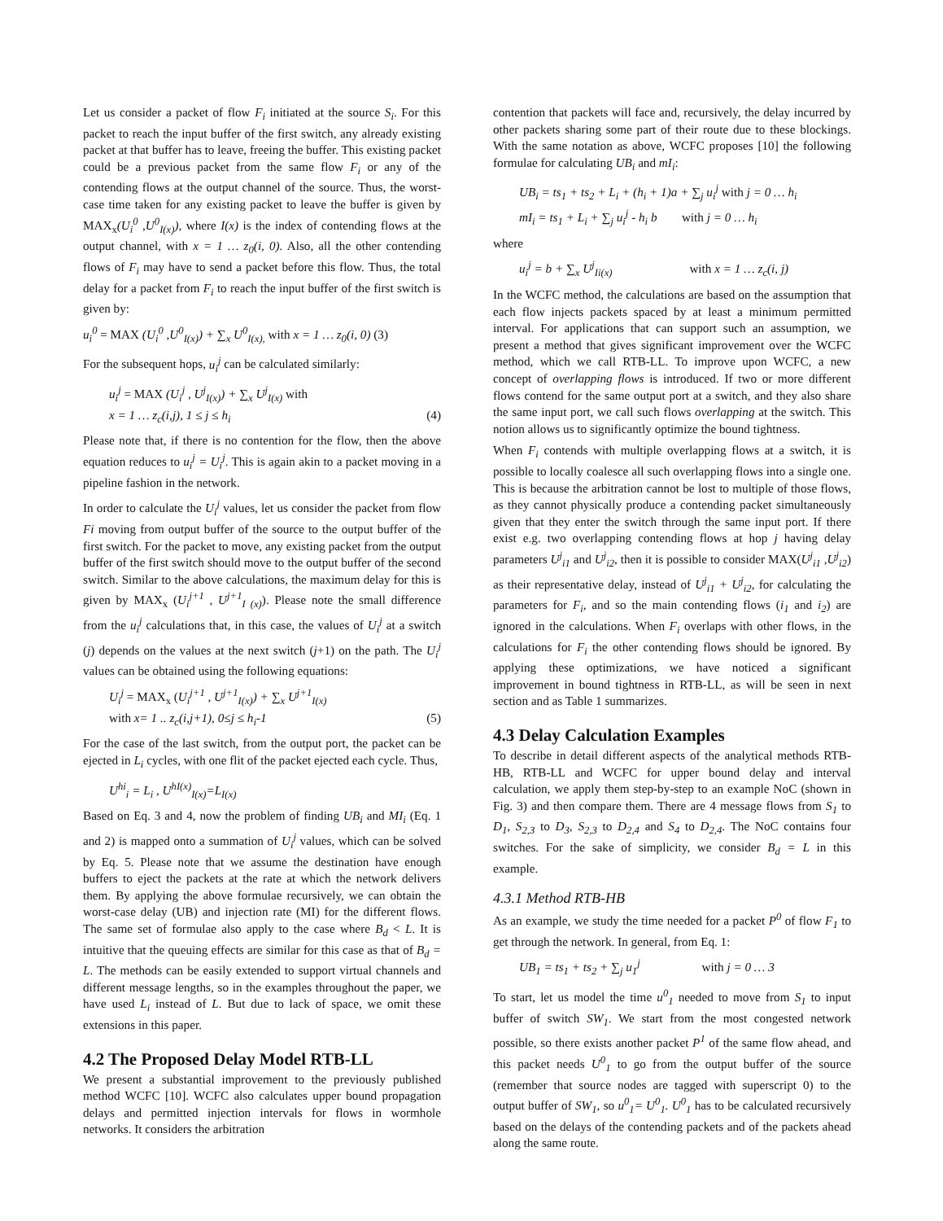Let us consider a packet of flow F<sub>i</sub> initiated at the source S<sub>i</sub>. For this packet to reach the input buffer of the first switch, any already existing packet at that buffer has to leave, freeing the buffer. This existing packet could be a previous packet from the same flow F<sub>i</sub> or any of the contending flows at the output channel of the source. Thus, the worst-case time taken for any existing packet to leave the buffer is given by MAX<sub>x</sub>(U<sub>i</sub><sup>0</sup> ,U<sup>0</sup><sub>I(x)</sub>), where I(x) is the index of contending flows at the output channel, with x = 1 … z<sub>0</sub>(i, 0). Also, all the other contending flows of F<sub>i</sub> may have to send a packet before this flow. Thus, the total delay for a packet from F<sub>i</sub> to reach the input buffer of the first switch is given by:
u<sub>i</sub><sup>0</sup> = MAX (U<sub>i</sub><sup>0</sup> ,U<sup>0</sup><sub>I(x)</sub>) + ∑<sub>x</sub> U<sup>0</sup><sub>I(x),</sub> with x = 1 … z<sub>0</sub>(i, 0) (3)
For the subsequent hops, u<sub>i</sub><sup>j</sup> can be calculated similarly:
u<sub>i</sub><sup>j</sup> = MAX (U<sub>i</sub><sup>j</sup> , U<sup>j</sup><sub>I(x)</sub>) + ∑<sub>x</sub> U<sup>j</sup><sub>I(x)</sub> with
x = 1 … z<sub>c</sub>(i,j), 1 ≤ j ≤ h<sub>i</sub> (4)
Please note that, if there is no contention for the flow, then the above equation reduces to u<sub>i</sub><sup>j</sup> = U<sub>i</sub><sup>j</sup>. This is again akin to a packet moving in a pipeline fashion in the network.
In order to calculate the U<sub>i</sub><sup>j</sup> values, let us consider the packet from flow Fi moving from output buffer of the source to the output buffer of the first switch. For the packet to move, any existing packet from the output buffer of the first switch should move to the output buffer of the second switch. Similar to the above calculations, the maximum delay for this is given by MAX<sub>x</sub> (U<sub>i</sub><sup>j+1</sup> , U<sup>j+1</sup><sub>I (x)</sub>). Please note the small difference from the u<sub>i</sub><sup>j</sup> calculations that, in this case, the values of U<sub>i</sub><sup>j</sup> at a switch (j) depends on the values at the next switch (j+1) on the path. The U<sub>i</sub><sup>j</sup> values can be obtained using the following equations:
U<sub>i</sub><sup>j</sup> = MAX<sub>x</sub> (U<sub>i</sub><sup>j+1</sup> , U<sup>j+1</sup><sub>I(x)</sub>) + ∑<sub>x</sub> U<sup>j+1</sup><sub>I(x)</sub>
with x= 1 .. z<sub>c</sub>(i,j+1), 0≤j ≤ h<sub>i</sub>-1 (5)
For the case of the last switch, from the output port, the packet can be ejected in L<sub>i</sub> cycles, with one flit of the packet ejected each cycle. Thus,
U<sup>hi</sup><sub>i</sub> = L<sub>i</sub> , U<sup>hI(x)</sup><sub>I(x)</sub>=L<sub>I(x)</sub>
Based on Eq. 3 and 4, now the problem of finding UB<sub>i</sub> and MI<sub>i</sub> (Eq. 1 and 2) is mapped onto a summation of U<sub>i</sub><sup>j</sup> values, which can be solved by Eq. 5. Please note that we assume the destination have enough buffers to eject the packets at the rate at which the network delivers them. By applying the above formulae recursively, we can obtain the worst-case delay (UB) and injection rate (MI) for the different flows. The same set of formulae also apply to the case where B<sub>d</sub> < L. It is intuitive that the queuing effects are similar for this case as that of B<sub>d</sub> = L. The methods can be easily extended to support virtual channels and different message lengths, so in the examples throughout the paper, we have used L<sub>i</sub> instead of L. But due to lack of space, we omit these extensions in this paper.
4.2 The Proposed Delay Model RTB-LL
We present a substantial improvement to the previously published method WCFC [10]. WCFC also calculates upper bound propagation delays and permitted injection intervals for flows in wormhole networks. It considers the arbitration
contention that packets will face and, recursively, the delay incurred by other packets sharing some part of their route due to these blockings. With the same notation as above, WCFC proposes [10] the following formulae for calculating UB<sub>i</sub> and mI<sub>i</sub>:
UB<sub>i</sub> = ts<sub>1</sub> + ts<sub>2</sub> + L<sub>i</sub> + (h<sub>i</sub> + 1)a + ∑<sub>j</sub> u<sub>i</sub><sup>j</sup> with j = 0 … h<sub>i</sub>
mI<sub>i</sub> = ts<sub>1</sub> + L<sub>i</sub> + ∑<sub>j</sub> u<sub>i</sub><sup>j</sup> - h<sub>i</sub> b with j = 0 … h<sub>i</sub>
where
u<sub>i</sub><sup>j</sup> = b + ∑<sub>x</sub> U<sup>j</sup><sub>Ii(x)</sub> with x = 1 … z<sub>c</sub>(i, j)
In the WCFC method, the calculations are based on the assumption that each flow injects packets spaced by at least a minimum permitted interval. For applications that can support such an assumption, we present a method that gives significant improvement over the WCFC method, which we call RTB-LL. To improve upon WCFC, a new concept of overlapping flows is introduced. If two or more different flows contend for the same output port at a switch, and they also share the same input port, we call such flows overlapping at the switch. This notion allows us to significantly optimize the bound tightness.
When F<sub>i</sub> contends with multiple overlapping flows at a switch, it is possible to locally coalesce all such overlapping flows into a single one. This is because the arbitration cannot be lost to multiple of those flows, as they cannot physically produce a contending packet simultaneously given that they enter the switch through the same input port. If there exist e.g. two overlapping contending flows at hop j having delay parameters U<sup>j</sup><sub>i1</sub> and U<sup>j</sup><sub>i2</sub>, then it is possible to consider MAX(U<sup>j</sup><sub>i1</sub> ,U<sup>j</sup><sub>i2</sub>) as their representative delay, instead of U<sup>j</sup><sub>i1</sub> + U<sup>j</sup><sub>i2</sub>, for calculating the parameters for F<sub>i</sub>, and so the main contending flows (i<sub>1</sub> and i<sub>2</sub>) are ignored in the calculations. When F<sub>i</sub> overlaps with other flows, in the calculations for F<sub>i</sub> the other contending flows should be ignored. By applying these optimizations, we have noticed a significant improvement in bound tightness in RTB-LL, as will be seen in next section and as Table 1 summarizes.
4.3 Delay Calculation Examples
To describe in detail different aspects of the analytical methods RTB-HB, RTB-LL and WCFC for upper bound delay and interval calculation, we apply them step-by-step to an example NoC (shown in Fig. 3) and then compare them. There are 4 message flows from S<sub>1</sub> to D<sub>1</sub>, S<sub>2,3</sub> to D<sub>3</sub>, S<sub>2,3</sub> to D<sub>2,4</sub> and S<sub>4</sub> to D<sub>2,4</sub>. The NoC contains four switches. For the sake of simplicity, we consider B<sub>d</sub> = L in this example.
4.3.1 Method RTB-HB
As an example, we study the time needed for a packet P<sup>0</sup> of flow F<sub>1</sub> to get through the network. In general, from Eq. 1:
UB<sub>1</sub> = ts<sub>1</sub> + ts<sub>2</sub> + ∑<sub>j</sub> u<sub>1</sub><sup>j</sup> with j = 0 … 3
To start, let us model the time u<sup>0</sup><sub>1</sub> needed to move from S<sub>1</sub> to input buffer of switch SW<sub>1</sub>. We start from the most congested network possible, so there exists another packet P<sup>1</sup> of the same flow ahead, and this packet needs U<sup>0</sup><sub>1</sub> to go from the output buffer of the source (remember that source nodes are tagged with superscript 0) to the output buffer of SW<sub>1</sub>, so u<sup>0</sup><sub>1</sub>= U<sup>0</sup><sub>1</sub>. U<sup>0</sup><sub>1</sub> has to be calculated recursively based on the delays of the contending packets and of the packets ahead along the same route.